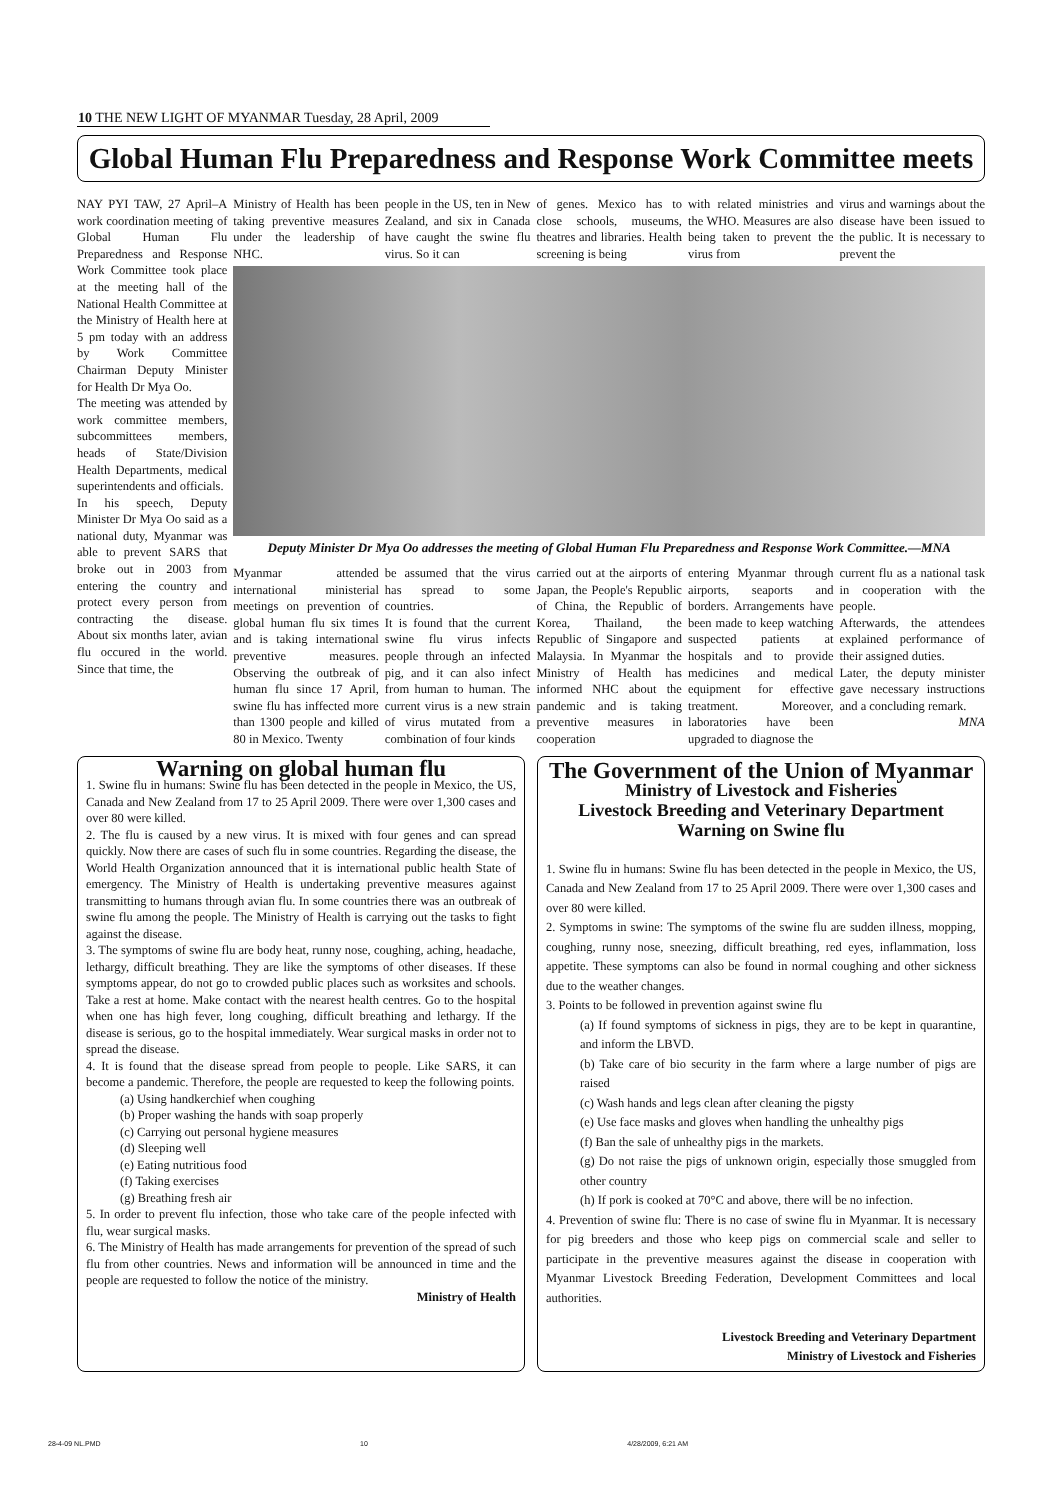10 THE NEW LIGHT OF MYANMAR Tuesday, 28 April, 2009
Global Human Flu Preparedness and Response Work Committee meets
NAY PYI TAW, 27 April–A work coordination meeting of Global Human Flu Preparedness and Response Work Committee took place at the meeting hall of the National Health Committee at the Ministry of Health here at 5 pm today with an address by Work Committee Chairman Deputy Minister for Health Dr Mya Oo.
The meeting was attended by work committee members, subcommittees members, heads of State/Division Health Departments, medical superintendents and officials.
In his speech, Deputy Minister Dr Mya Oo said as a national duty, Myanmar was able to prevent SARS that broke out in 2003 from entering the country and protect every person from contracting the disease. About six months later, avian flu occured in the world. Since that time, the
Ministry of Health has been taking preventive measures under the leadership of NHC.
people in the US, ten in New Zealand, and six in Canada have caught the swine flu virus. So it can
of genes. Mexico has to close schools, museums, theatres and libraries. Health screening is being
with related ministries and the WHO. Measures are also being taken to prevent the virus from
virus and warnings about the disease have been issued to the public. It is necessary to prevent the
Deputy Minister Dr Mya Oo addresses the meeting of Global Human Flu Preparedness and Response Work Committee.—MNA
Myanmar attended international ministerial meetings on prevention of global human flu six times and is taking international preventive measures. Observing the outbreak of human flu since 17 April, swine flu has inffected more than 1300 people and killed 80 in Mexico. Twenty
be assumed that the virus has spread to some countries.
It is found that the current swine flu virus infects people through an infected pig, and it can also infect from human to human. The current virus is a new strain of virus mutated from a combination of four kinds
carried out at the airports of Japan, the People's Republic of China, the Republic of Korea, Thailand, the Republic of Singapore and Malaysia. In Myanmar the Ministry of Health has informed NHC about the pandemic and is taking preventive measures in cooperation
entering Myanmar through airports, seaports and borders. Arrangements have been made to keep watching suspected patients at hospitals and to provide medicines and medical equipment for effective treatment. Moreover, laboratories have been upgraded to diagnose the
current flu as a national task in cooperation with the people.
Afterwards, the attendees explained performance of their assigned duties.
Later, the deputy minister gave necessary instructions and a concluding remark.
MNA
Warning on global human flu
1. Swine flu in humans: Swine flu has been detected in the people in Mexico, the US, Canada and New Zealand from 17 to 25 April 2009. There were over 1,300 cases and over 80 were killed.
2. The flu is caused by a new virus. It is mixed with four genes and can spread quickly. Now there are cases of such flu in some countries. Regarding the disease, the World Health Organization announced that it is international public health State of emergency. The Ministry of Health is undertaking preventive measures against transmitting to humans through avian flu. In some countries there was an outbreak of swine flu among the people. The Ministry of Health is carrying out the tasks to fight against the disease.
3. The symptoms of swine flu are body heat, runny nose, coughing, aching, headache, lethargy, difficult breathing. They are like the symptoms of other diseases. If these symptoms appear, do not go to crowded public places such as worksites and schools. Take a rest at home. Make contact with the nearest health centres. Go to the hospital when one has high fever, long coughing, difficult breathing and lethargy. If the disease is serious, go to the hospital immediately. Wear surgical masks in order not to spread the disease.
4. It is found that the disease spread from people to people. Like SARS, it can become a pandemic. Therefore, the people are requested to keep the following points.
(a) Using handkerchief when coughing
(b) Proper washing the hands with soap properly
(c) Carrying out personal hygiene measures
(d) Sleeping well
(e) Eating nutritious food
(f) Taking exercises
(g) Breathing fresh air
5. In order to prevent flu infection, those who take care of the people infected with flu, wear surgical masks.
6. The Ministry of Health has made arrangements for prevention of the spread of such flu from other countries. News and information will be announced in time and the people are requested to follow the notice of the ministry.
Ministry of Health
The Government of the Union of Myanmar
Ministry of Livestock and Fisheries
Livestock Breeding and Veterinary Department
Warning on Swine flu
1. Swine flu in humans: Swine flu has been detected in the people in Mexico, the US, Canada and New Zealand from 17 to 25 April 2009. There were over 1,300 cases and over 80 were killed.
2. Symptoms in swine: The symptoms of the swine flu are sudden illness, mopping, coughing, runny nose, sneezing, difficult breathing, red eyes, inflammation, loss appetite. These symptoms can also be found in normal coughing and other sickness due to the weather changes.
3. Points to be followed in prevention against swine flu
(a) If found symptoms of sickness in pigs, they are to be kept in quarantine, and inform the LBVD.
(b) Take care of bio security in the farm where a large number of pigs are raised
(c) Wash hands and legs clean after cleaning the pigsty
(e) Use face masks and gloves when handling the unhealthy pigs
(f) Ban the sale of unhealthy pigs in the markets.
(g) Do not raise the pigs of unknown origin, especially those smuggled from other country
(h) If pork is cooked at 70°C and above, there will be no infection.
4. Prevention of swine flu: There is no case of swine flu in Myanmar. It is necessary for pig breeders and those who keep pigs on commercial scale and seller to participate in the preventive measures against the disease in cooperation with Myanmar Livestock Breeding Federation, Development Committees and local authorities.
Livestock Breeding and Veterinary Department
Ministry of Livestock and Fisheries
28-4-09 NL.PMD 10 4/28/2009, 6:21 AM